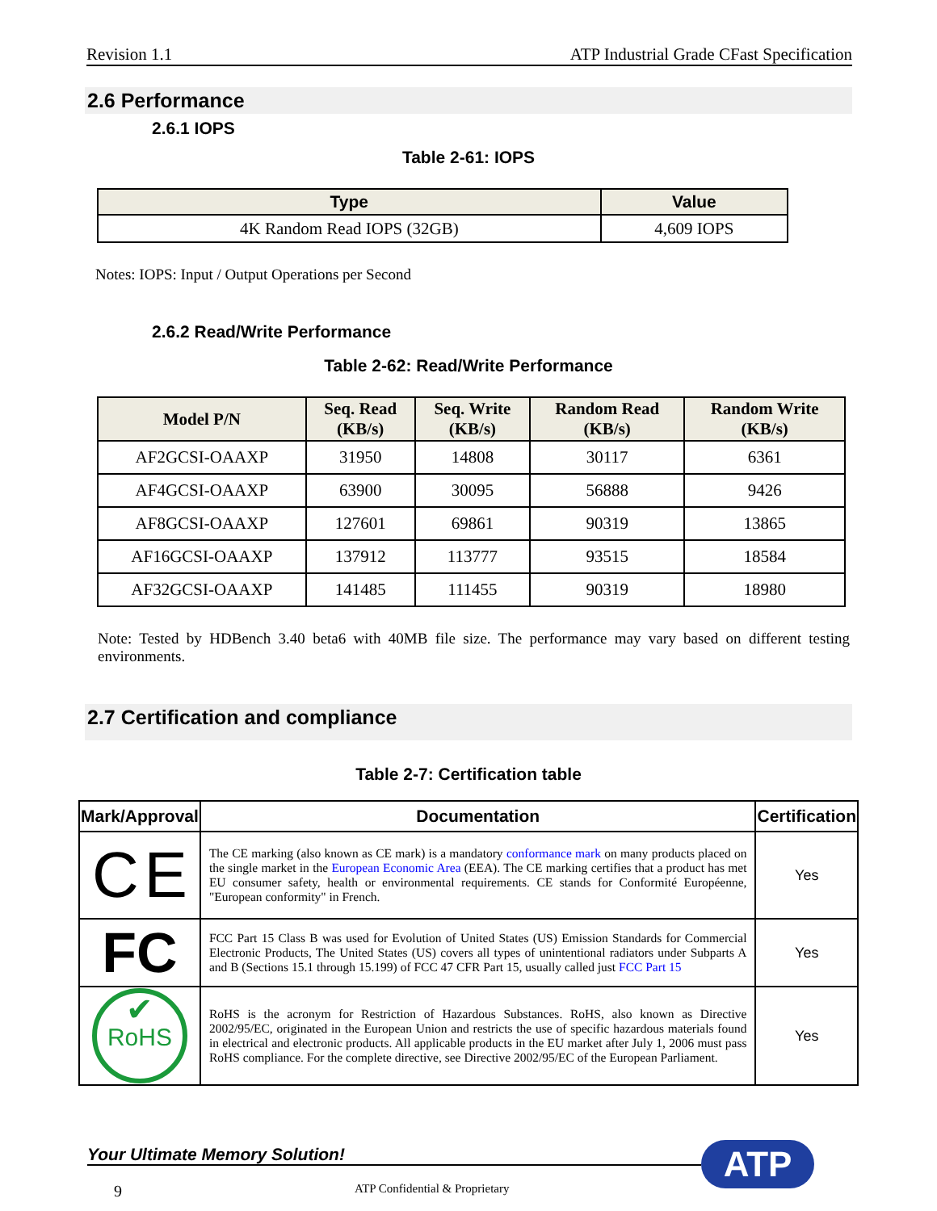Revision 1.1 ATP Industrial Grade CFast Specification
2.6 Performance
2.6.1 IOPS
Table 2-61: IOPS
| Type | Value |
| --- | --- |
| 4K Random Read IOPS (32GB) | 4,609 IOPS |
Notes: IOPS: Input / Output Operations per Second
2.6.2 Read/Write Performance
Table 2-62: Read/Write Performance
| Model P/N | Seq. Read (KB/s) | Seq. Write (KB/s) | Random Read (KB/s) | Random Write (KB/s) |
| --- | --- | --- | --- | --- |
| AF2GCSI-OAAXP | 31950 | 14808 | 30117 | 6361 |
| AF4GCSI-OAAXP | 63900 | 30095 | 56888 | 9426 |
| AF8GCSI-OAAXP | 127601 | 69861 | 90319 | 13865 |
| AF16GCSI-OAAXP | 137912 | 113777 | 93515 | 18584 |
| AF32GCSI-OAAXP | 141485 | 111455 | 90319 | 18980 |
Note: Tested by HDBench 3.40 beta6 with 40MB file size. The performance may vary based on different testing environments.
2.7 Certification and compliance
Table 2-7: Certification table
| Mark/Approval | Documentation | Certification |
| --- | --- | --- |
| C E | The CE marking (also known as CE mark) is a mandatory conformance mark on many products placed on the single market in the European Economic Area (EEA). The CE marking certifies that a product has met EU consumer safety, health or environmental requirements. CE stands for Conformité Européenne, "European conformity" in French. | Yes |
| FC | FCC Part 15 Class B was used for Evolution of United States (US) Emission Standards for Commercial Electronic Products, The United States (US) covers all types of unintentional radiators under Subparts A and B (Sections 15.1 through 15.199) of FCC 47 CFR Part 15, usually called just FCC Part 15 | Yes |
| ✔ RoHS | RoHS is the acronym for Restriction of Hazardous Substances. RoHS, also known as Directive 2002/95/EC, originated in the European Union and restricts the use of specific hazardous materials found in electrical and electronic products. All applicable products in the EU market after July 1, 2006 must pass RoHS compliance. For the complete directive, see Directive 2002/95/EC of the European Parliament. | Yes |
Your Ultimate Memory Solution!
ATP
9 ATP Confidential & Proprietary